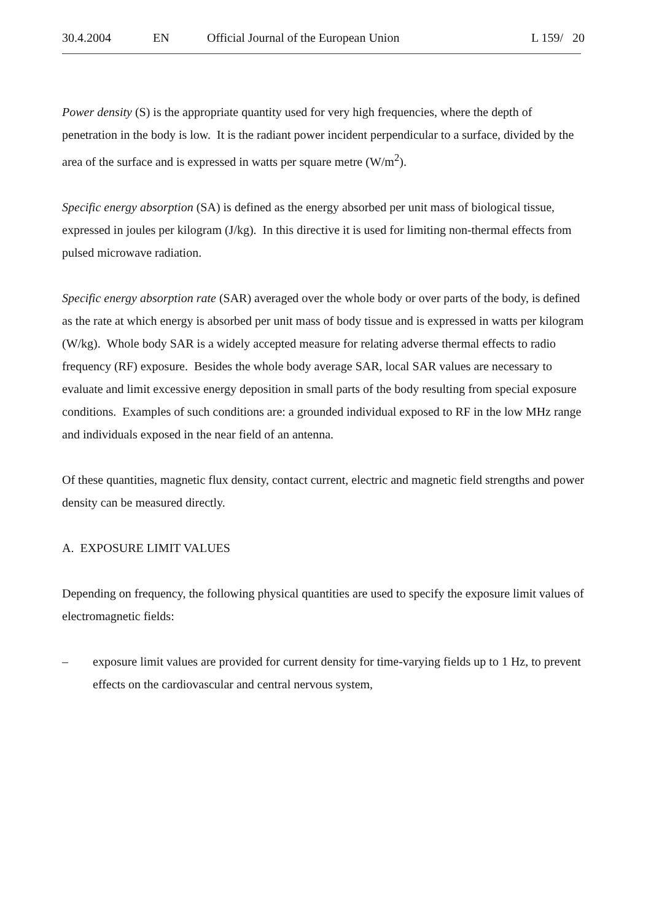30.4.2004 EN Official Journal of the European Union L 159/ 20
Power density (S) is the appropriate quantity used for very high frequencies, where the depth of penetration in the body is low. It is the radiant power incident perpendicular to a surface, divided by the area of the surface and is expressed in watts per square metre (W/m<sup>2</sup>).
Specific energy absorption (SA) is defined as the energy absorbed per unit mass of biological tissue, expressed in joules per kilogram (J/kg). In this directive it is used for limiting non-thermal effects from pulsed microwave radiation.
Specific energy absorption rate (SAR) averaged over the whole body or over parts of the body, is defined as the rate at which energy is absorbed per unit mass of body tissue and is expressed in watts per kilogram (W/kg). Whole body SAR is a widely accepted measure for relating adverse thermal effects to radio frequency (RF) exposure. Besides the whole body average SAR, local SAR values are necessary to evaluate and limit excessive energy deposition in small parts of the body resulting from special exposure conditions. Examples of such conditions are: a grounded individual exposed to RF in the low MHz range and individuals exposed in the near field of an antenna.
Of these quantities, magnetic flux density, contact current, electric and magnetic field strengths and power density can be measured directly.
A. EXPOSURE LIMIT VALUES
Depending on frequency, the following physical quantities are used to specify the exposure limit values of electromagnetic fields:
– exposure limit values are provided for current density for time-varying fields up to 1 Hz, to prevent effects on the cardiovascular and central nervous system,